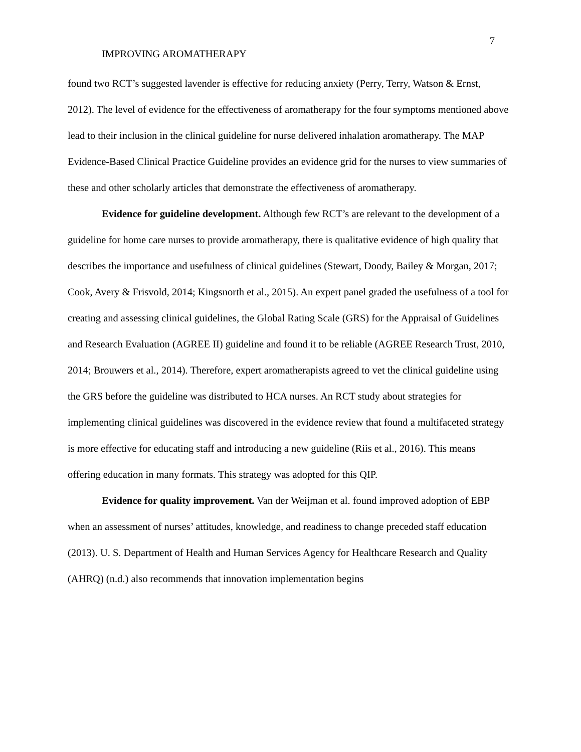7
IMPROVING AROMATHERAPY
found two RCT’s suggested lavender is effective for reducing anxiety (Perry, Terry, Watson & Ernst, 2012). The level of evidence for the effectiveness of aromatherapy for the four symptoms mentioned above lead to their inclusion in the clinical guideline for nurse delivered inhalation aromatherapy. The MAP Evidence-Based Clinical Practice Guideline provides an evidence grid for the nurses to view summaries of these and other scholarly articles that demonstrate the effectiveness of aromatherapy.
Evidence for guideline development. Although few RCT’s are relevant to the development of a guideline for home care nurses to provide aromatherapy, there is qualitative evidence of high quality that describes the importance and usefulness of clinical guidelines (Stewart, Doody, Bailey & Morgan, 2017; Cook, Avery & Frisvold, 2014; Kingsnorth et al., 2015). An expert panel graded the usefulness of a tool for creating and assessing clinical guidelines, the Global Rating Scale (GRS) for the Appraisal of Guidelines and Research Evaluation (AGREE II) guideline and found it to be reliable (AGREE Research Trust, 2010, 2014; Brouwers et al., 2014). Therefore, expert aromatherapists agreed to vet the clinical guideline using the GRS before the guideline was distributed to HCA nurses. An RCT study about strategies for implementing clinical guidelines was discovered in the evidence review that found a multifaceted strategy is more effective for educating staff and introducing a new guideline (Riis et al., 2016). This means offering education in many formats. This strategy was adopted for this QIP.
Evidence for quality improvement. Van der Weijman et al. found improved adoption of EBP when an assessment of nurses’ attitudes, knowledge, and readiness to change preceded staff education (2013). U. S. Department of Health and Human Services Agency for Healthcare Research and Quality (AHRQ) (n.d.) also recommends that innovation implementation begins